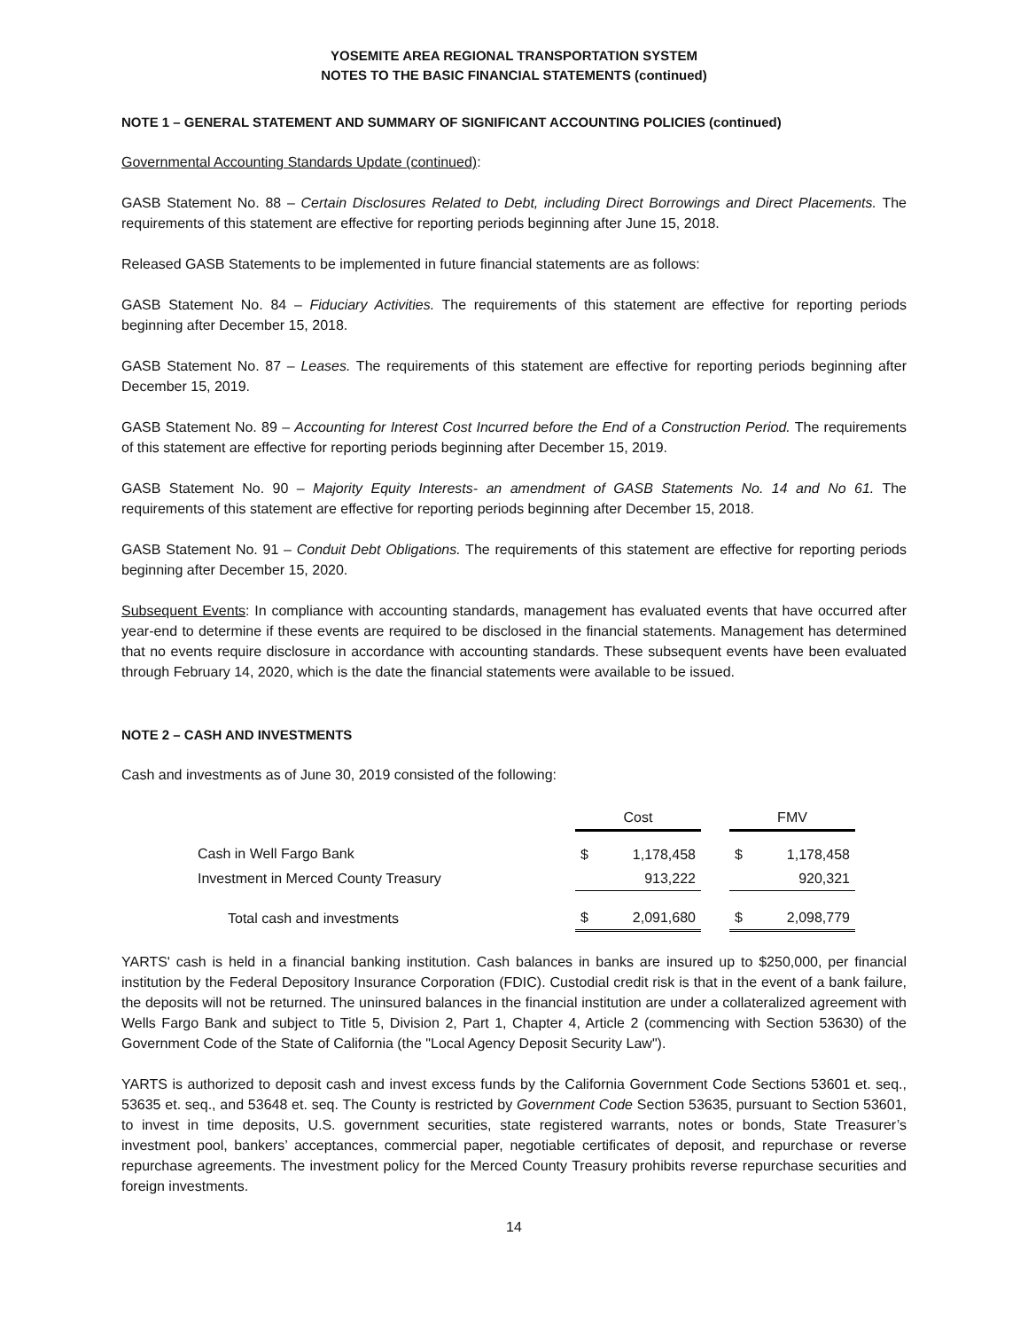YOSEMITE AREA REGIONAL TRANSPORTATION SYSTEM
NOTES TO THE BASIC FINANCIAL STATEMENTS (continued)
NOTE 1 – GENERAL STATEMENT AND SUMMARY OF SIGNIFICANT ACCOUNTING POLICIES (continued)
Governmental Accounting Standards Update (continued):
GASB Statement No. 88 – Certain Disclosures Related to Debt, including Direct Borrowings and Direct Placements. The requirements of this statement are effective for reporting periods beginning after June 15, 2018.
Released GASB Statements to be implemented in future financial statements are as follows:
GASB Statement No. 84 – Fiduciary Activities. The requirements of this statement are effective for reporting periods beginning after December 15, 2018.
GASB Statement No. 87 – Leases. The requirements of this statement are effective for reporting periods beginning after December 15, 2019.
GASB Statement No. 89 – Accounting for Interest Cost Incurred before the End of a Construction Period. The requirements of this statement are effective for reporting periods beginning after December 15, 2019.
GASB Statement No. 90 – Majority Equity Interests- an amendment of GASB Statements No. 14 and No 61. The requirements of this statement are effective for reporting periods beginning after December 15, 2018.
GASB Statement No. 91 – Conduit Debt Obligations. The requirements of this statement are effective for reporting periods beginning after December 15, 2020.
Subsequent Events: In compliance with accounting standards, management has evaluated events that have occurred after year-end to determine if these events are required to be disclosed in the financial statements. Management has determined that no events require disclosure in accordance with accounting standards. These subsequent events have been evaluated through February 14, 2020, which is the date the financial statements were available to be issued.
NOTE 2 – CASH AND INVESTMENTS
Cash and investments as of June 30, 2019 consisted of the following:
| | Cost | | | FMV | |
| --- | --- | --- | --- | --- | --- |
| Cash in Well Fargo Bank | $ | 1,178,458 | | $ | 1,178,458 |
| Investment in Merced County Treasury | | 913,222 | | | 920,321 |
| Total cash and investments | $ | 2,091,680 | | $ | 2,098,779 |
YARTS' cash is held in a financial banking institution. Cash balances in banks are insured up to $250,000, per financial institution by the Federal Depository Insurance Corporation (FDIC). Custodial credit risk is that in the event of a bank failure, the deposits will not be returned. The uninsured balances in the financial institution are under a collateralized agreement with Wells Fargo Bank and subject to Title 5, Division 2, Part 1, Chapter 4, Article 2 (commencing with Section 53630) of the Government Code of the State of California (the "Local Agency Deposit Security Law").
YARTS is authorized to deposit cash and invest excess funds by the California Government Code Sections 53601 et. seq., 53635 et. seq., and 53648 et. seq. The County is restricted by Government Code Section 53635, pursuant to Section 53601, to invest in time deposits, U.S. government securities, state registered warrants, notes or bonds, State Treasurer’s investment pool, bankers’ acceptances, commercial paper, negotiable certificates of deposit, and repurchase or reverse repurchase agreements. The investment policy for the Merced County Treasury prohibits reverse repurchase securities and foreign investments.
14